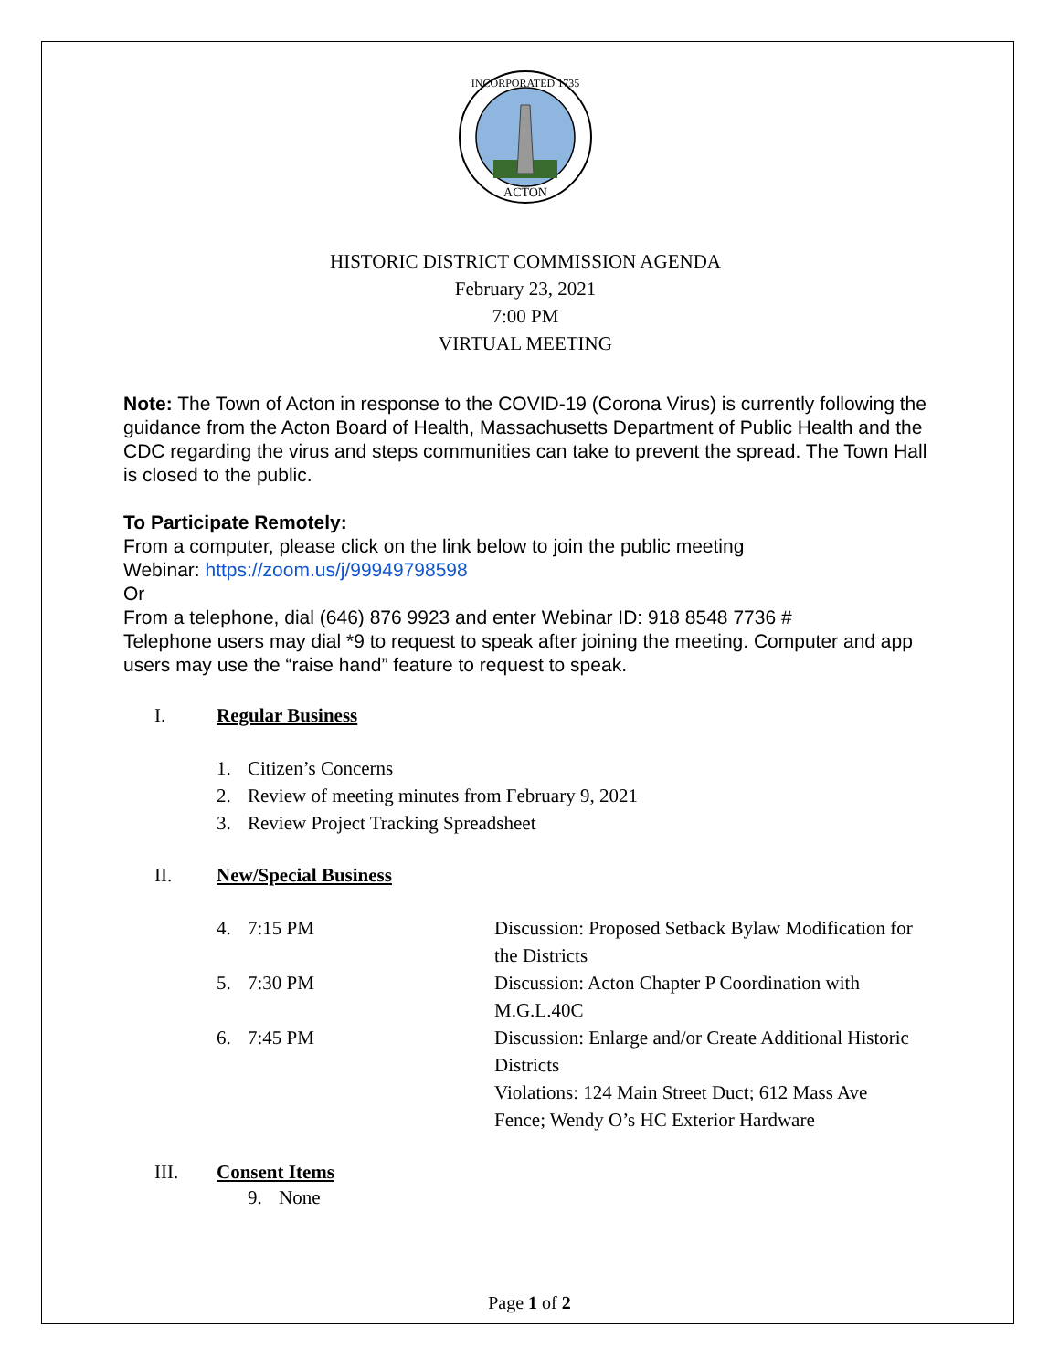INCORPORATED 1735
ACTON
HISTORIC DISTRICT COMMISSION AGENDA
February 23, 2021
7:00 PM
VIRTUAL MEETING
Note: The Town of Acton in response to the COVID-19 (Corona Virus) is currently following the guidance from the Acton Board of Health, Massachusetts Department of Public Health and the CDC regarding the virus and steps communities can take to prevent the spread. The Town Hall is closed to the public.
To Participate Remotely:
From a computer, please click on the link below to join the public meeting
Webinar: https://zoom.us/j/99949798598
Or
From a telephone, dial (646) 876 9923 and enter Webinar ID: 918 8548 7736 #
Telephone users may dial *9 to request to speak after joining the meeting. Computer and app users may use the “raise hand” feature to request to speak.
I. Regular Business
1. Citizen’s Concerns
2. Review of meeting minutes from February 9, 2021
3. Review Project Tracking Spreadsheet
II. New/Special Business
4. 7:15 PM Discussion: Proposed Setback Bylaw Modification for the Districts
5. 7:30 PM Discussion: Acton Chapter P Coordination with M.G.L.40C
6. 7:45 PM Discussion: Enlarge and/or Create Additional Historic Districts
Violations: 124 Main Street Duct; 612 Mass Ave Fence; Wendy O’s HC Exterior Hardware
III. Consent Items
9. None
Page 1 of 2